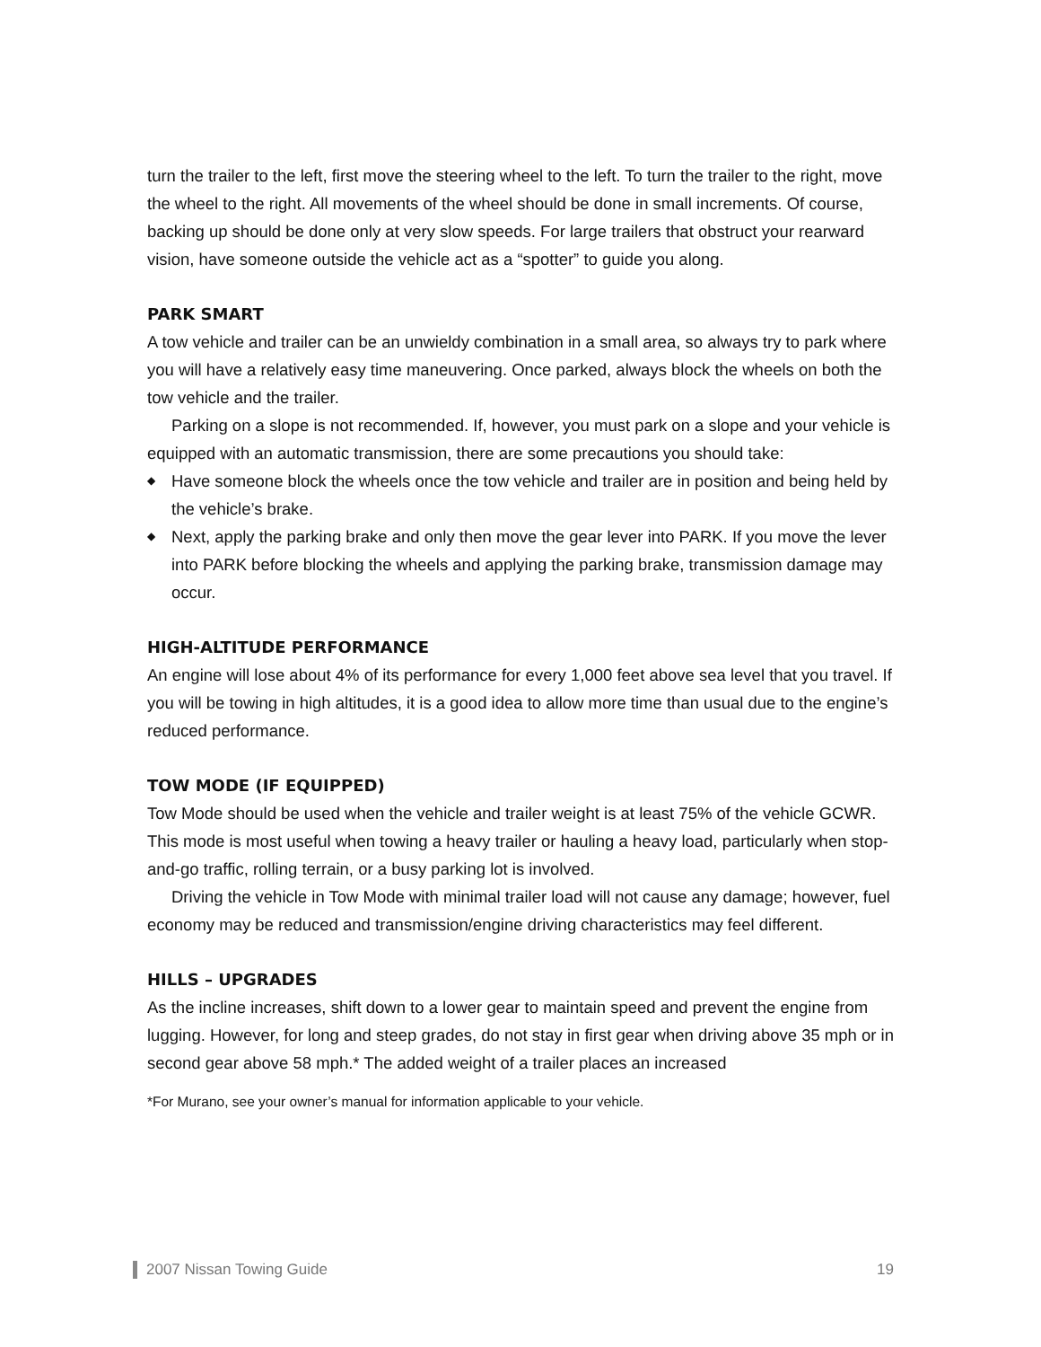turn the trailer to the left, first move the steering wheel to the left. To turn the trailer to the right, move the wheel to the right. All movements of the wheel should be done in small increments. Of course, backing up should be done only at very slow speeds. For large trailers that obstruct your rearward vision, have someone outside the vehicle act as a “spotter” to guide you along.
PARK SMART
A tow vehicle and trailer can be an unwieldy combination in a small area, so always try to park where you will have a relatively easy time maneuvering. Once parked, always block the wheels on both the tow vehicle and the trailer.
Parking on a slope is not recommended. If, however, you must park on a slope and your vehicle is equipped with an automatic transmission, there are some precautions you should take:
◆ Have someone block the wheels once the tow vehicle and trailer are in position and being held by the vehicle’s brake.
◆ Next, apply the parking brake and only then move the gear lever into PARK. If you move the lever into PARK before blocking the wheels and applying the parking brake, transmission damage may occur.
HIGH-ALTITUDE PERFORMANCE
An engine will lose about 4% of its performance for every 1,000 feet above sea level that you travel. If you will be towing in high altitudes, it is a good idea to allow more time than usual due to the engine’s reduced performance.
TOW MODE (IF EQUIPPED)
Tow Mode should be used when the vehicle and trailer weight is at least 75% of the vehicle GCWR. This mode is most useful when towing a heavy trailer or hauling a heavy load, particularly when stop-and-go traffic, rolling terrain, or a busy parking lot is involved.
Driving the vehicle in Tow Mode with minimal trailer load will not cause any damage; however, fuel economy may be reduced and transmission/engine driving characteristics may feel different.
HILLS – UPGRADES
As the incline increases, shift down to a lower gear to maintain speed and prevent the engine from lugging. However, for long and steep grades, do not stay in first gear when driving above 35 mph or in second gear above 58 mph.* The added weight of a trailer places an increased
*For Murano, see your owner’s manual for information applicable to your vehicle.
2007 Nissan Towing Guide 19